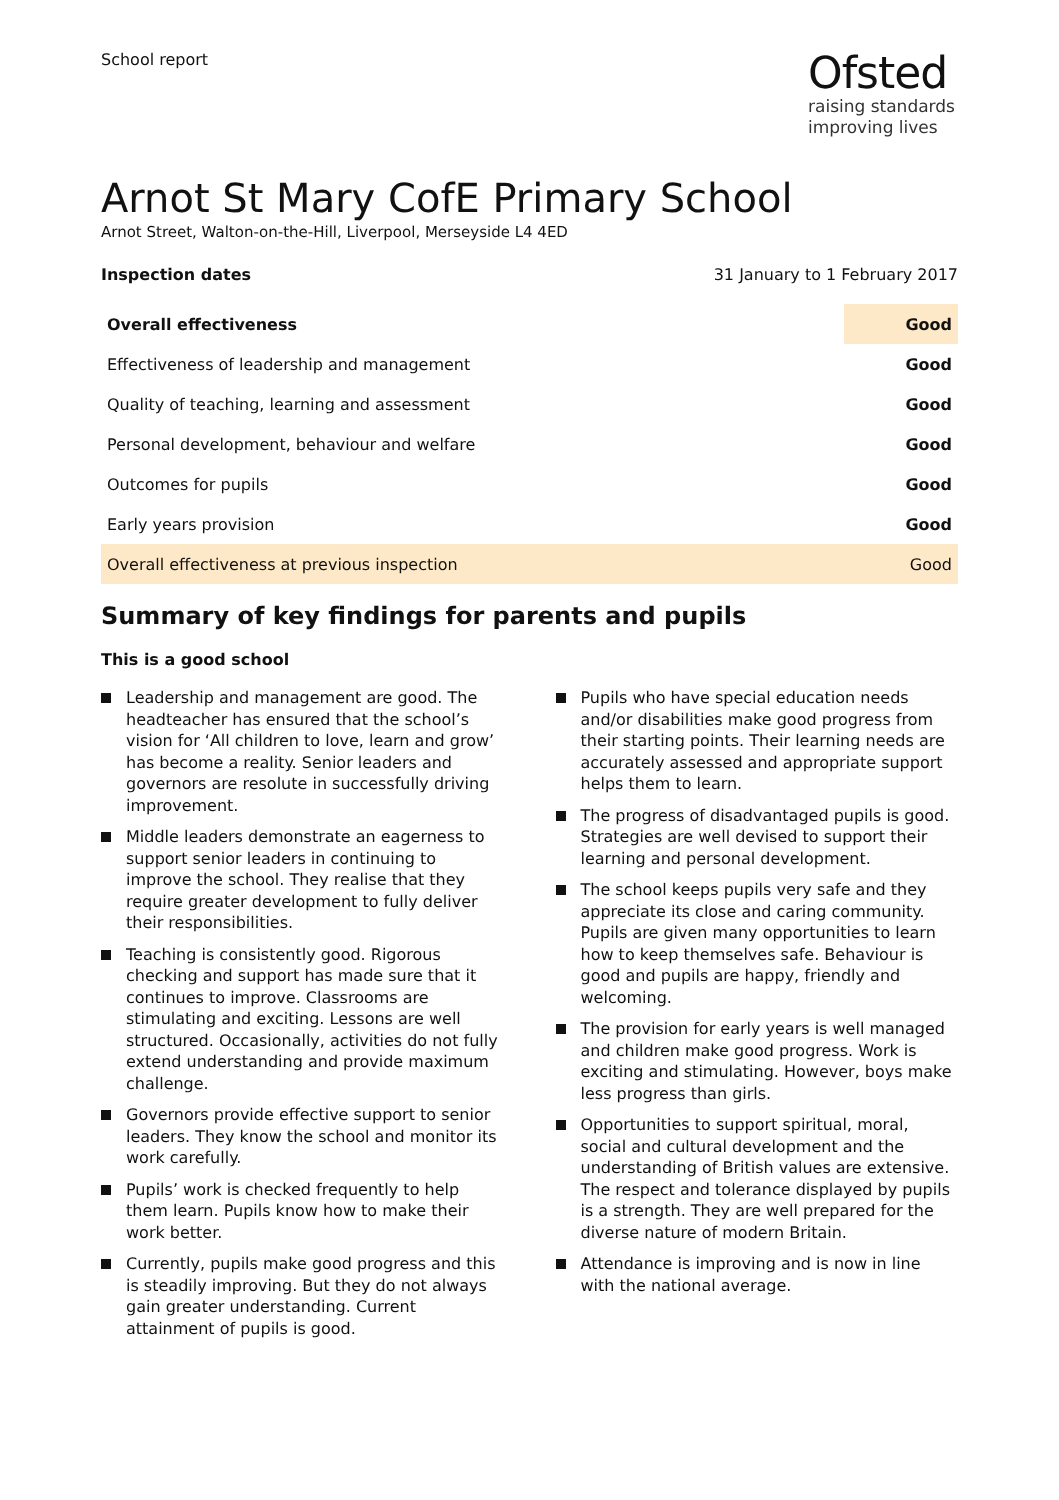School report
Ofsted
raising standards
improving lives
Arnot St Mary CofE Primary School
Arnot Street, Walton-on-the-Hill, Liverpool, Merseyside L4 4ED
Inspection dates 31 January to 1 February 2017
| Overall effectiveness | Good |
| Effectiveness of leadership and management | Good |
| Quality of teaching, learning and assessment | Good |
| Personal development, behaviour and welfare | Good |
| Outcomes for pupils | Good |
| Early years provision | Good |
| Overall effectiveness at previous inspection | Good |
Summary of key findings for parents and pupils
This is a good school
Leadership and management are good. The headteacher has ensured that the school’s vision for ‘All children to love, learn and grow’ has become a reality. Senior leaders and governors are resolute in successfully driving improvement.
Middle leaders demonstrate an eagerness to support senior leaders in continuing to improve the school. They realise that they require greater development to fully deliver their responsibilities.
Teaching is consistently good. Rigorous checking and support has made sure that it continues to improve. Classrooms are stimulating and exciting. Lessons are well structured. Occasionally, activities do not fully extend understanding and provide maximum challenge.
Governors provide effective support to senior leaders. They know the school and monitor its work carefully.
Pupils’ work is checked frequently to help them learn. Pupils know how to make their work better.
Currently, pupils make good progress and this is steadily improving. But they do not always gain greater understanding. Current attainment of pupils is good.
Pupils who have special education needs and/or disabilities make good progress from their starting points. Their learning needs are accurately assessed and appropriate support helps them to learn.
The progress of disadvantaged pupils is good. Strategies are well devised to support their learning and personal development.
The school keeps pupils very safe and they appreciate its close and caring community. Pupils are given many opportunities to learn how to keep themselves safe. Behaviour is good and pupils are happy, friendly and welcoming.
The provision for early years is well managed and children make good progress. Work is exciting and stimulating. However, boys make less progress than girls.
Opportunities to support spiritual, moral, social and cultural development and the understanding of British values are extensive. The respect and tolerance displayed by pupils is a strength. They are well prepared for the diverse nature of modern Britain.
Attendance is improving and is now in line with the national average.